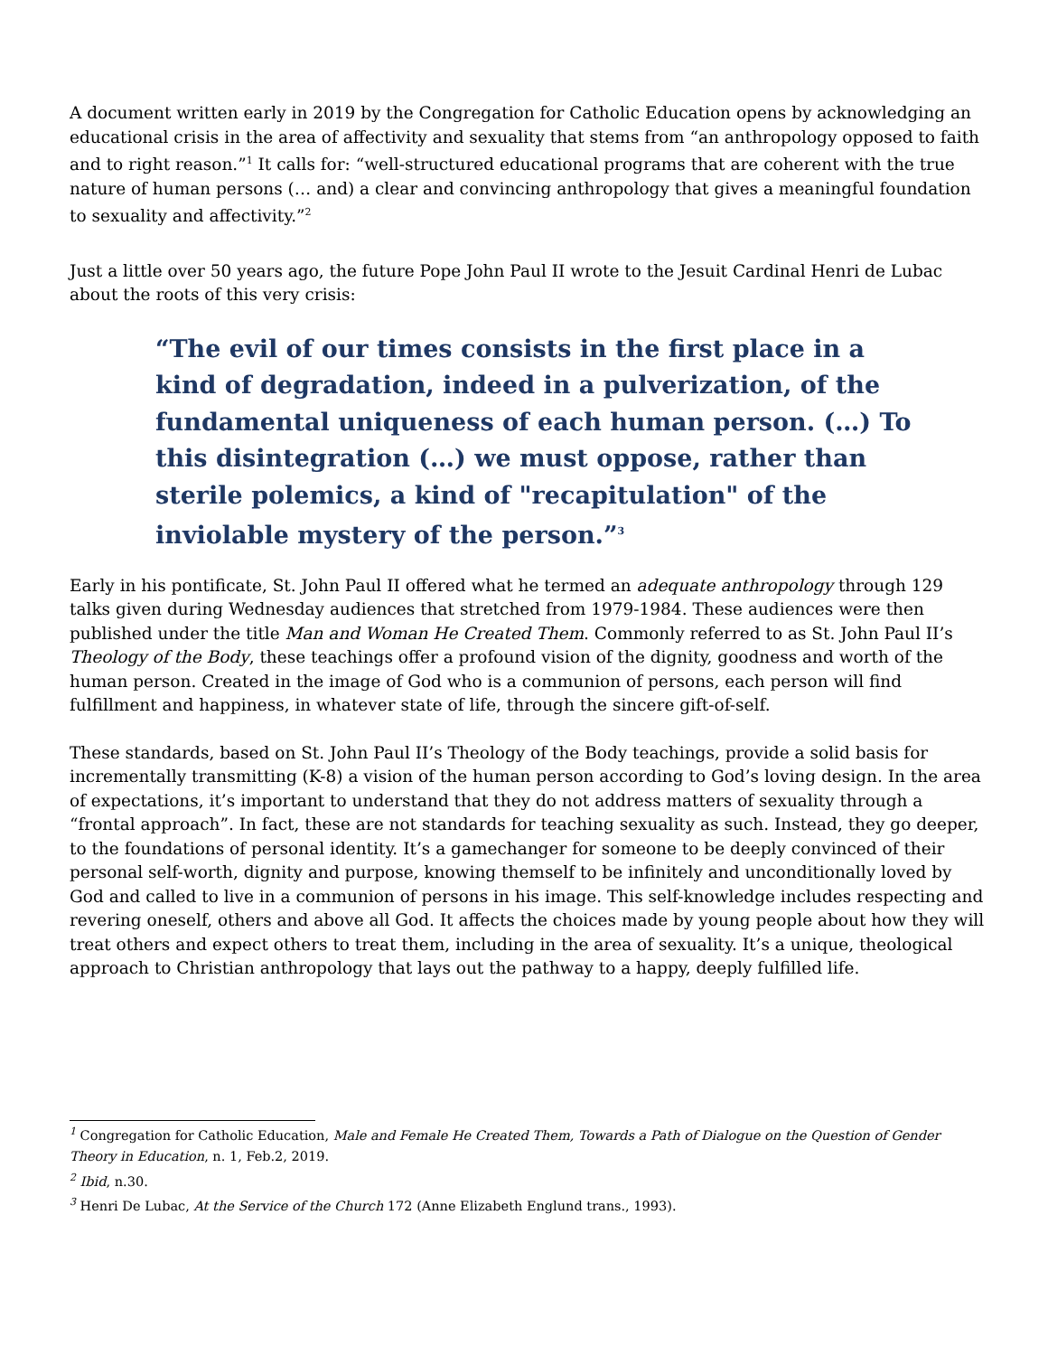A document written early in 2019 by the Congregation for Catholic Education opens by acknowledging an educational crisis in the area of affectivity and sexuality that stems from “an anthropology opposed to faith and to right reason.”<sup>1</sup> It calls for: “well-structured educational programs that are coherent with the true nature of human persons (… and) a clear and convincing anthropology that gives a meaningful foundation to sexuality and affectivity.”<sup>2</sup>
Just a little over 50 years ago, the future Pope John Paul II wrote to the Jesuit Cardinal Henri de Lubac about the roots of this very crisis:
“The evil of our times consists in the first place in a kind of degradation, indeed in a pulverization, of the fundamental uniqueness of each human person. (…) To this disintegration (…) we must oppose, rather than sterile polemics, a kind of "recapitulation" of the inviolable mystery of the person.”<sup>3</sup>
Early in his pontificate, St. John Paul II offered what he termed an adequate anthropology through 129 talks given during Wednesday audiences that stretched from 1979-1984. These audiences were then published under the title Man and Woman He Created Them. Commonly referred to as St. John Paul II’s Theology of the Body, these teachings offer a profound vision of the dignity, goodness and worth of the human person. Created in the image of God who is a communion of persons, each person will find fulfillment and happiness, in whatever state of life, through the sincere gift-of-self.
These standards, based on St. John Paul II’s Theology of the Body teachings, provide a solid basis for incrementally transmitting (K-8) a vision of the human person according to God’s loving design. In the area of expectations, it’s important to understand that they do not address matters of sexuality through a “frontal approach”. In fact, these are not standards for teaching sexuality as such. Instead, they go deeper, to the foundations of personal identity. It’s a gamechanger for someone to be deeply convinced of their personal self-worth, dignity and purpose, knowing themself to be infinitely and unconditionally loved by God and called to live in a communion of persons in his image. This self-knowledge includes respecting and revering oneself, others and above all God. It affects the choices made by young people about how they will treat others and expect others to treat them, including in the area of sexuality. It’s a unique, theological approach to Christian anthropology that lays out the pathway to a happy, deeply fulfilled life.
<sup>1</sup> Congregation for Catholic Education, Male and Female He Created Them, Towards a Path of Dialogue on the Question of Gender Theory in Education, n. 1, Feb.2, 2019.
<sup>2</sup> Ibid, n.30.
<sup>3</sup> Henri De Lubac, At the Service of the Church 172 (Anne Elizabeth Englund trans., 1993).